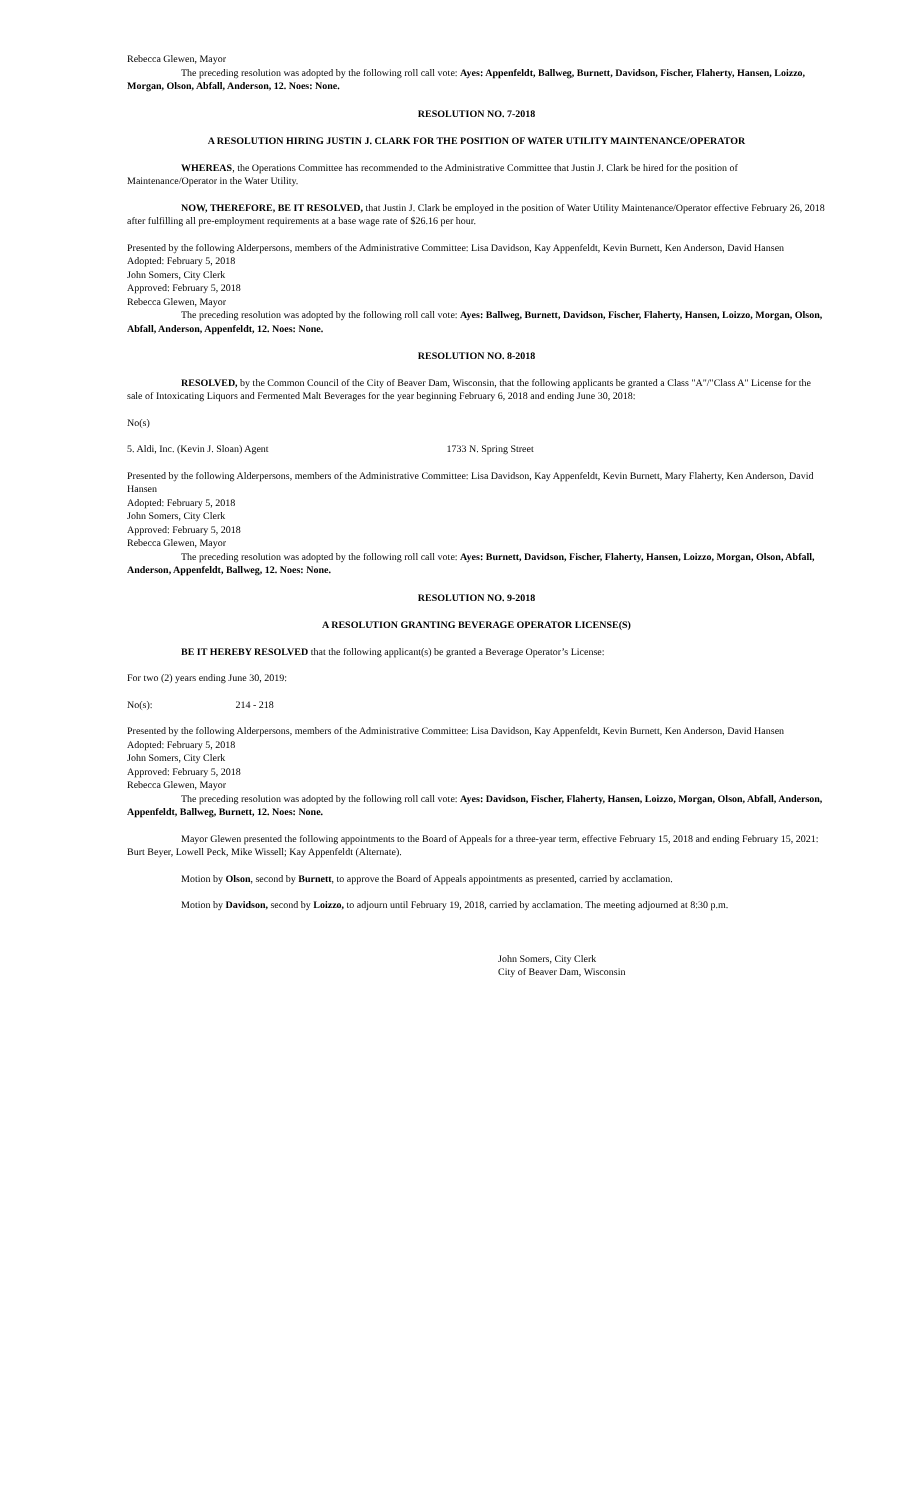Rebecca Glewen, Mayor
The preceding resolution was adopted by the following roll call vote: Ayes: Appenfeldt, Ballweg, Burnett, Davidson, Fischer, Flaherty, Hansen, Loizzo, Morgan, Olson, Abfall, Anderson, 12. Noes: None.
RESOLUTION NO. 7-2018
A RESOLUTION HIRING JUSTIN J. CLARK FOR THE POSITION OF WATER UTILITY MAINTENANCE/OPERATOR
WHEREAS, the Operations Committee has recommended to the Administrative Committee that Justin J. Clark be hired for the position of Maintenance/Operator in the Water Utility.
NOW, THEREFORE, BE IT RESOLVED, that Justin J. Clark be employed in the position of Water Utility Maintenance/Operator effective February 26, 2018 after fulfilling all pre-employment requirements at a base wage rate of $26.16 per hour.
Presented by the following Alderpersons, members of the Administrative Committee: Lisa Davidson, Kay Appenfeldt, Kevin Burnett, Ken Anderson, David Hansen
Adopted: February 5, 2018
John Somers, City Clerk
Approved: February 5, 2018
Rebecca Glewen, Mayor
The preceding resolution was adopted by the following roll call vote: Ayes: Ballweg, Burnett, Davidson, Fischer, Flaherty, Hansen, Loizzo, Morgan, Olson, Abfall, Anderson, Appenfeldt, 12. Noes: None.
RESOLUTION NO. 8-2018
RESOLVED, by the Common Council of the City of Beaver Dam, Wisconsin, that the following applicants be granted a Class "A"/"Class A" License for the sale of Intoxicating Liquors and Fermented Malt Beverages for the year beginning February 6, 2018 and ending June 30, 2018:
No(s)
5. Aldi, Inc. (Kevin J. Sloan) Agent 1733 N. Spring Street
Presented by the following Alderpersons, members of the Administrative Committee: Lisa Davidson, Kay Appenfeldt, Kevin Burnett, Mary Flaherty, Ken Anderson, David Hansen
Adopted: February 5, 2018
John Somers, City Clerk
Approved: February 5, 2018
Rebecca Glewen, Mayor
The preceding resolution was adopted by the following roll call vote: Ayes: Burnett, Davidson, Fischer, Flaherty, Hansen, Loizzo, Morgan, Olson, Abfall, Anderson, Appenfeldt, Ballweg, 12. Noes: None.
RESOLUTION NO. 9-2018
A RESOLUTION GRANTING BEVERAGE OPERATOR LICENSE(S)
BE IT HEREBY RESOLVED that the following applicant(s) be granted a Beverage Operator’s License:
For two (2) years ending June 30, 2019:
No(s): 214 - 218
Presented by the following Alderpersons, members of the Administrative Committee: Lisa Davidson, Kay Appenfeldt, Kevin Burnett, Ken Anderson, David Hansen
Adopted: February 5, 2018
John Somers, City Clerk
Approved: February 5, 2018
Rebecca Glewen, Mayor
The preceding resolution was adopted by the following roll call vote: Ayes: Davidson, Fischer, Flaherty, Hansen, Loizzo, Morgan, Olson, Abfall, Anderson, Appenfeldt, Ballweg, Burnett, 12. Noes: None.
Mayor Glewen presented the following appointments to the Board of Appeals for a three-year term, effective February 15, 2018 and ending February 15, 2021: Burt Beyer, Lowell Peck, Mike Wissell; Kay Appenfeldt (Alternate).
Motion by Olson, second by Burnett, to approve the Board of Appeals appointments as presented, carried by acclamation.
Motion by Davidson, second by Loizzo, to adjourn until February 19, 2018, carried by acclamation. The meeting adjourned at 8:30 p.m.
John Somers, City Clerk
City of Beaver Dam, Wisconsin